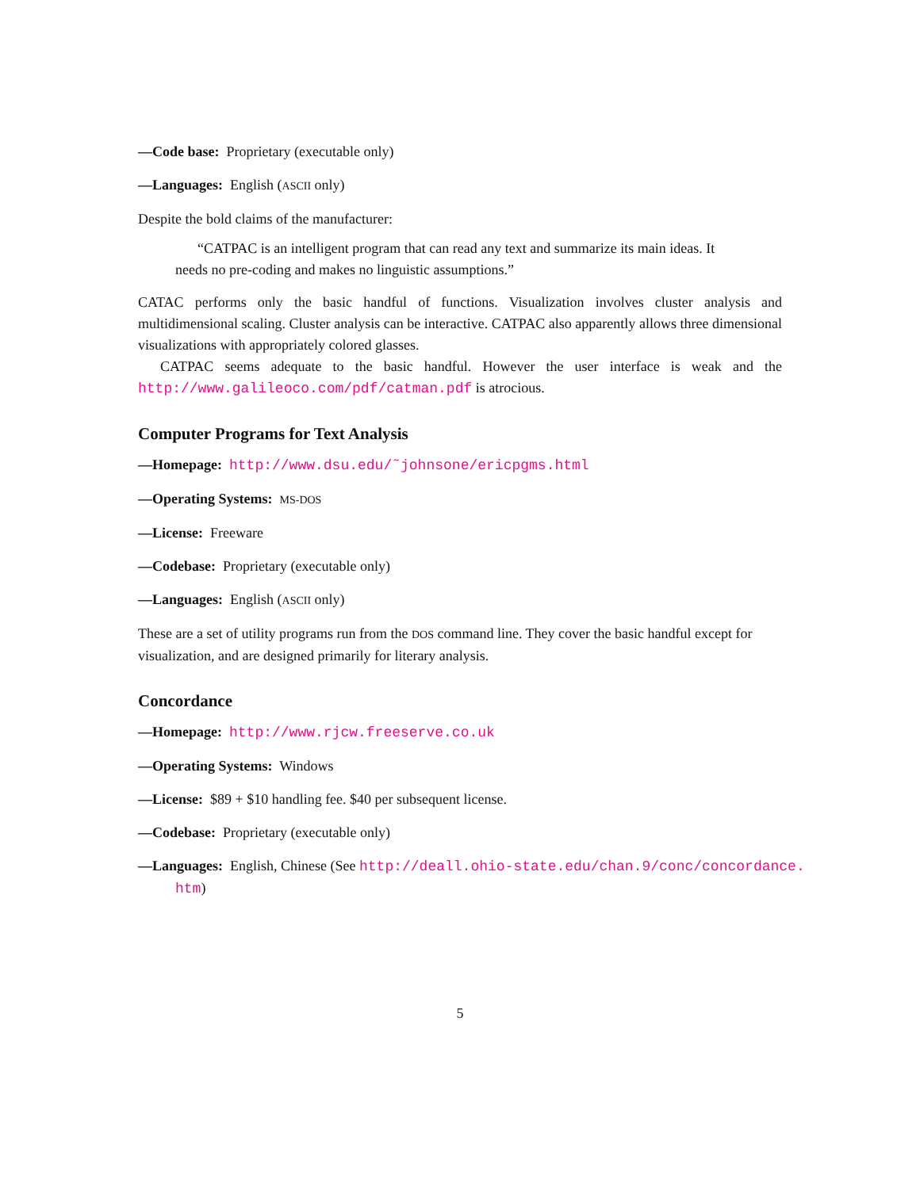—Code base: Proprietary (executable only)
—Languages: English (ASCII only)
Despite the bold claims of the manufacturer:
“CATPAC is an intelligent program that can read any text and summarize its main ideas. It needs no pre-coding and makes no linguistic assumptions.”
CATAC performs only the basic handful of functions. Visualization involves cluster analysis and multidimensional scaling. Cluster analysis can be interactive. CATPAC also apparently allows three dimensional visualizations with appropriately colored glasses.
CATPAC seems adequate to the basic handful. However the user interface is weak and the http://www.galileoco.com/pdf/catman.pdf is atrocious.
Computer Programs for Text Analysis
—Homepage: http://www.dsu.edu/˜johnsone/ericpgms.html
—Operating Systems: MS-DOS
—License: Freeware
—Codebase: Proprietary (executable only)
—Languages: English (ASCII only)
These are a set of utility programs run from the DOS command line. They cover the basic handful except for visualization, and are designed primarily for literary analysis.
Concordance
—Homepage: http://www.rjcw.freeserve.co.uk
—Operating Systems: Windows
—License: $89 + $10 handling fee. $40 per subsequent license.
—Codebase: Proprietary (executable only)
—Languages: English, Chinese (See http://deall.ohio-state.edu/chan.9/conc/concordance.
htm)
5